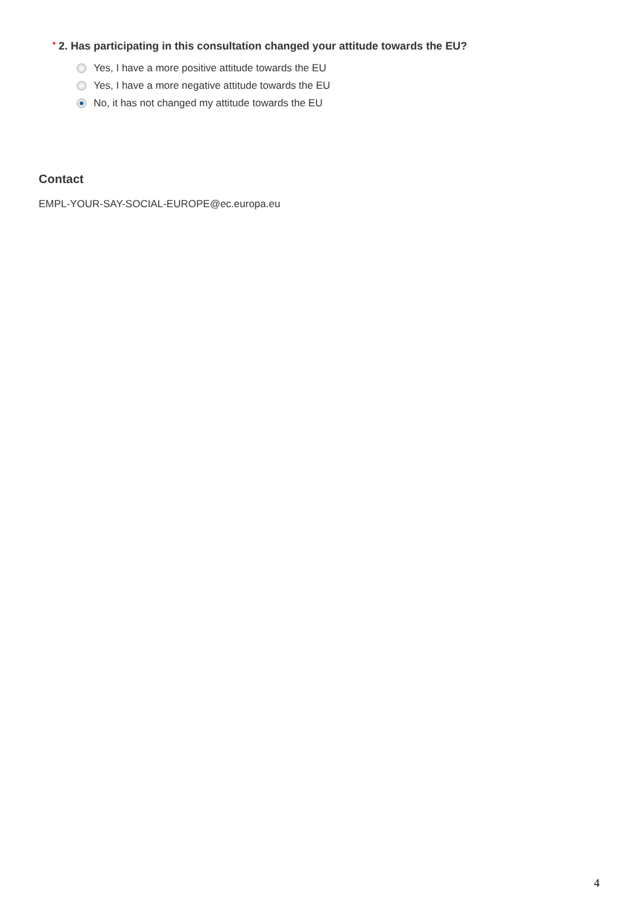* 2. Has participating in this consultation changed your attitude towards the EU?
Yes, I have a more positive attitude towards the EU
Yes, I have a more negative attitude towards the EU
No, it has not changed my attitude towards the EU
Contact
EMPL-YOUR-SAY-SOCIAL-EUROPE@ec.europa.eu
4